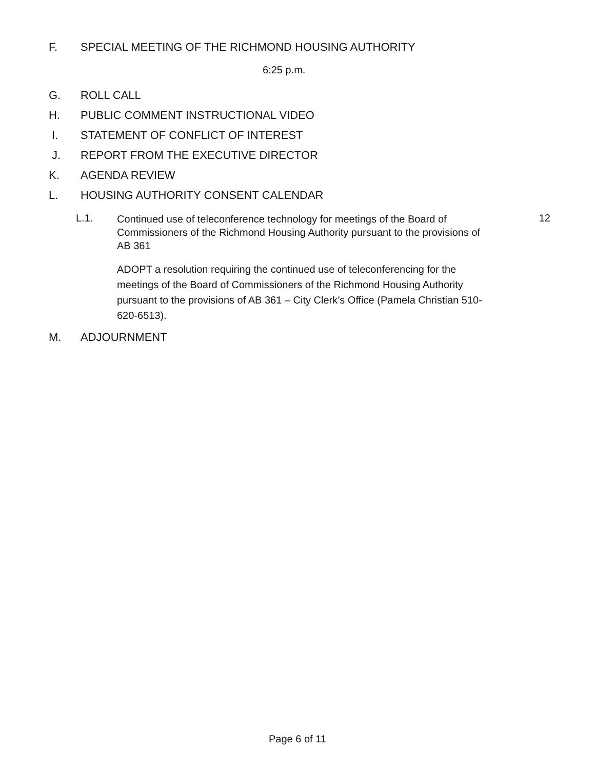F. SPECIAL MEETING OF THE RICHMOND HOUSING AUTHORITY
6:25 p.m.
G. ROLL CALL
H. PUBLIC COMMENT INSTRUCTIONAL VIDEO
I. STATEMENT OF CONFLICT OF INTEREST
J. REPORT FROM THE EXECUTIVE DIRECTOR
K. AGENDA REVIEW
L. HOUSING AUTHORITY CONSENT CALENDAR
L.1. Continued use of teleconference technology for meetings of the Board of Commissioners of the Richmond Housing Authority pursuant to the provisions of AB 361 12
ADOPT a resolution requiring the continued use of teleconferencing for the meetings of the Board of Commissioners of the Richmond Housing Authority pursuant to the provisions of AB 361 – City Clerk’s Office (Pamela Christian 510-620-6513).
M. ADJOURNMENT
Page 6 of 11